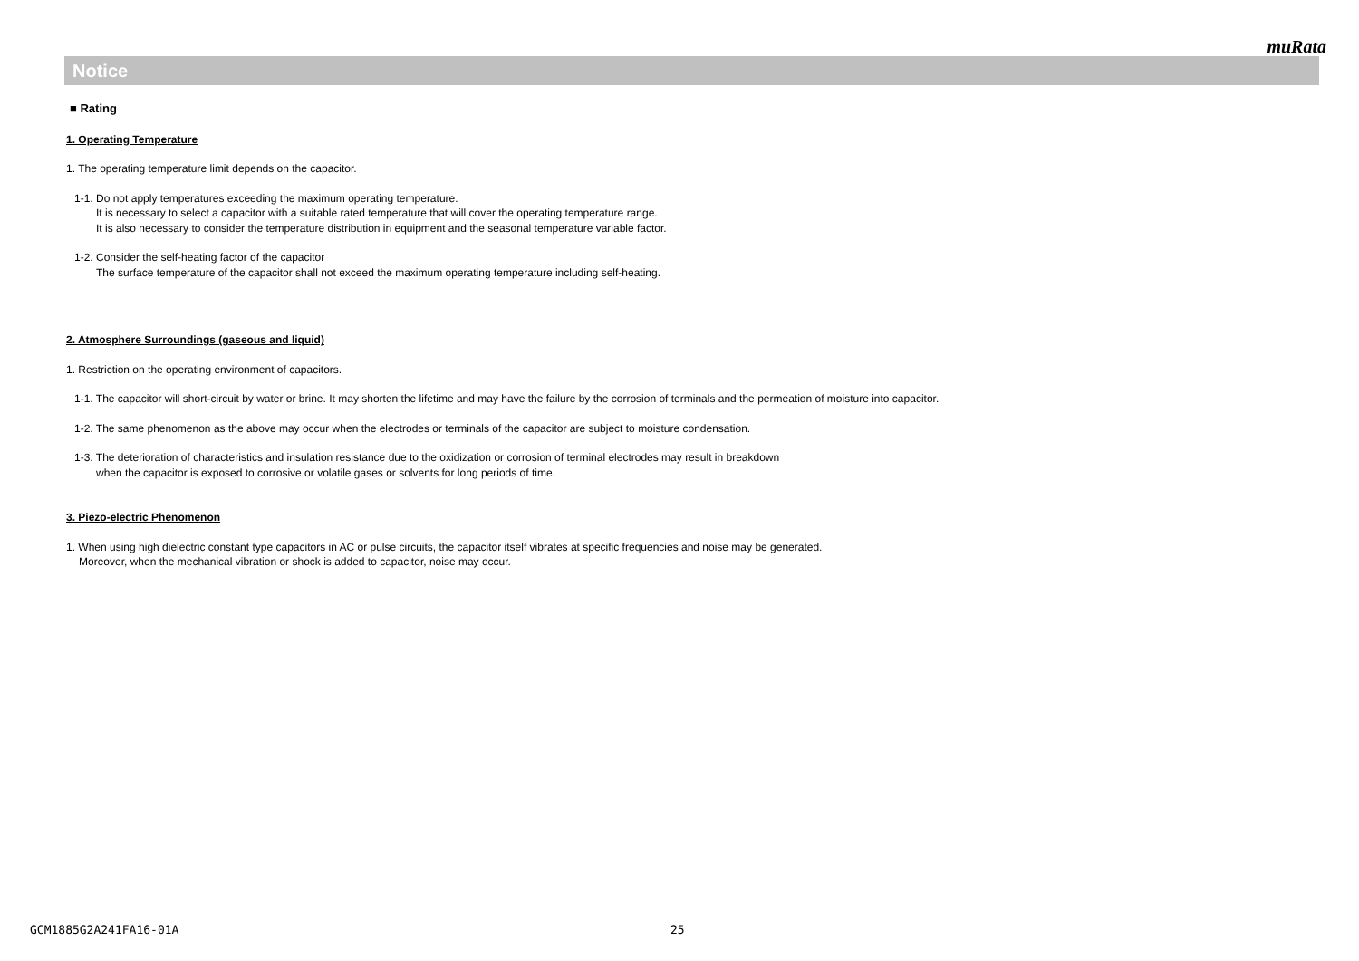muRata
Notice
■ Rating
1. Operating Temperature
1. The operating temperature limit depends on the capacitor.
1-1. Do not apply temperatures exceeding the maximum operating temperature.
It is necessary to select a capacitor with a suitable rated temperature that will cover the operating temperature range.
It is also necessary to consider the temperature distribution in equipment and the seasonal temperature variable factor.
1-2. Consider the self-heating factor of the capacitor
The surface temperature of the capacitor shall not exceed the maximum operating temperature including self-heating.
2. Atmosphere Surroundings (gaseous and liquid)
1. Restriction on the operating environment of capacitors.
1-1. The capacitor will short-circuit by water or brine. It may shorten the lifetime and may have the failure by the corrosion of terminals and the permeation of moisture into capacitor.
1-2. The same phenomenon as the above may occur when the electrodes or terminals of the capacitor are subject to moisture condensation.
1-3. The deterioration of characteristics and insulation resistance due to the oxidization or corrosion of terminal electrodes may result in breakdown
when the capacitor is exposed to corrosive or volatile gases or solvents for long periods of time.
3. Piezo-electric Phenomenon
1. When using high dielectric constant type capacitors in AC or pulse circuits, the capacitor itself vibrates at specific frequencies and noise may be generated.
Moreover, when the mechanical vibration or shock is added to capacitor, noise may occur.
GCM1885G2A241FA16-01A 25